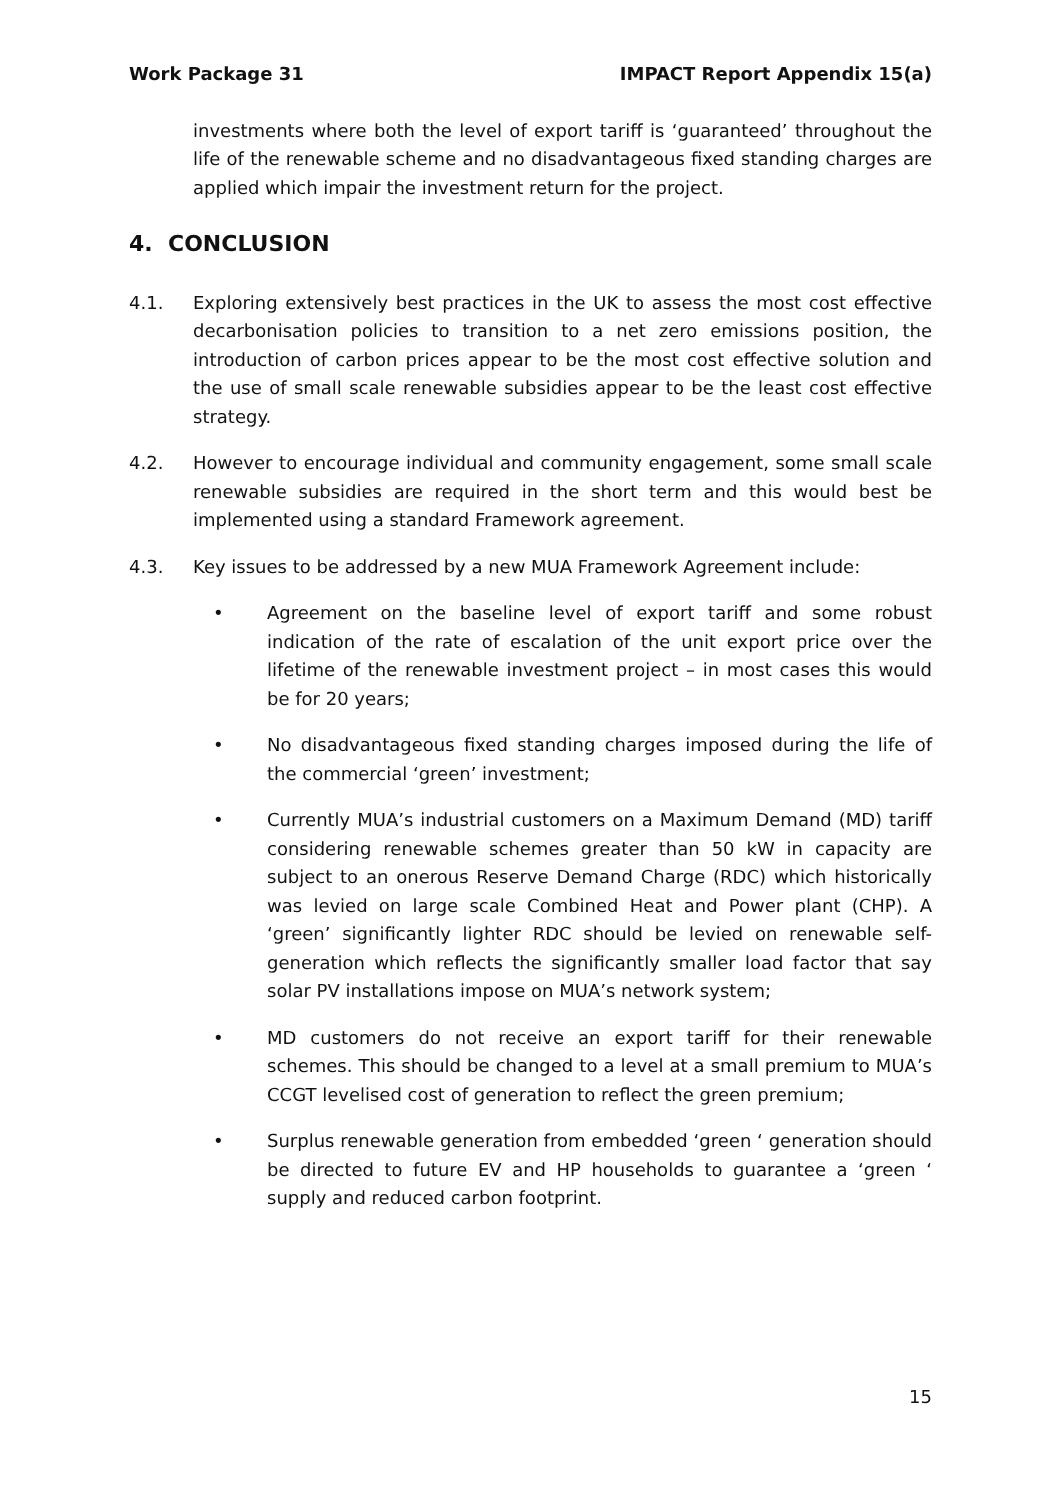Work Package 31 IMPACT Report Appendix 15(a)
investments where both the level of export tariff is ‘guaranteed’ throughout the life of the renewable scheme and no disadvantageous fixed standing charges are applied which impair the investment return for the project.
4. CONCLUSION
4.1. Exploring extensively best practices in the UK to assess the most cost effective decarbonisation policies to transition to a net zero emissions position, the introduction of carbon prices appear to be the most cost effective solution and the use of small scale renewable subsidies appear to be the least cost effective strategy.
4.2. However to encourage individual and community engagement, some small scale renewable subsidies are required in the short term and this would best be implemented using a standard Framework agreement.
4.3. Key issues to be addressed by a new MUA Framework Agreement include:
• Agreement on the baseline level of export tariff and some robust indication of the rate of escalation of the unit export price over the lifetime of the renewable investment project – in most cases this would be for 20 years;
• No disadvantageous fixed standing charges imposed during the life of the commercial ‘green’ investment;
• Currently MUA’s industrial customers on a Maximum Demand (MD) tariff considering renewable schemes greater than 50 kW in capacity are subject to an onerous Reserve Demand Charge (RDC) which historically was levied on large scale Combined Heat and Power plant (CHP). A ‘green’ significantly lighter RDC should be levied on renewable self-generation which reflects the significantly smaller load factor that say solar PV installations impose on MUA’s network system;
• MD customers do not receive an export tariff for their renewable schemes. This should be changed to a level at a small premium to MUA’s CCGT levelised cost of generation to reflect the green premium;
• Surplus renewable generation from embedded ‘green ‘ generation should be directed to future EV and HP households to guarantee a ‘green ‘ supply and reduced carbon footprint.
15